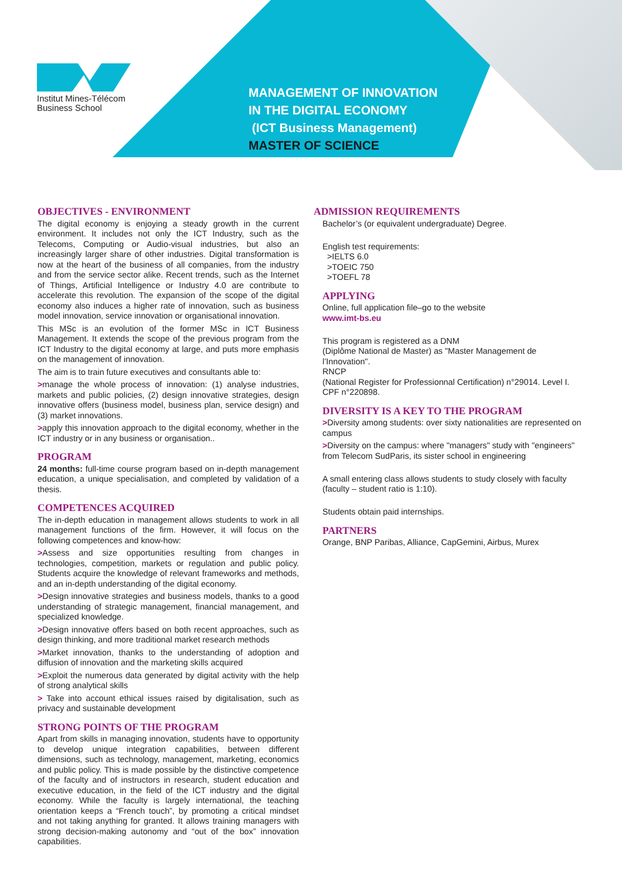Institut Mines-Télécom
Business School
MANAGEMENT OF INNOVATION
IN THE DIGITAL ECONOMY
(ICT Business Management)
MASTER OF SCIENCE
OBJECTIVES - ENVIRONMENT
The digital economy is enjoying a steady growth in the current environment. It includes not only the ICT Industry, such as the Telecoms, Computing or Audio-visual industries, but also an increasingly larger share of other industries. Digital transformation is now at the heart of the business of all companies, from the industry and from the service sector alike. Recent trends, such as the Internet of Things, Artificial Intelligence or Industry 4.0 are contribute to accelerate this revolution. The expansion of the scope of the digital economy also induces a higher rate of innovation, such as business model innovation, service innovation or organisational innovation.
This MSc is an evolution of the former MSc in ICT Business Management. It extends the scope of the previous program from the ICT Industry to the digital economy at large, and puts more emphasis on the management of innovation.
The aim is to train future executives and consultants able to:
>manage the whole process of innovation: (1) analyse industries, markets and public policies, (2) design innovative strategies, design innovative offers (business model, business plan, service design) and (3) market innovations.
>apply this innovation approach to the digital economy, whether in the ICT industry or in any business or organisation..
PROGRAM
24 months: full-time course program based on in-depth management education, a unique specialisation, and completed by validation of a thesis.
COMPETENCES ACQUIRED
The in-depth education in management allows students to work in all management functions of the firm. However, it will focus on the following competences and know-how:
>Assess and size opportunities resulting from changes in technologies, competition, markets or regulation and public policy. Students acquire the knowledge of relevant frameworks and methods, and an in-depth understanding of the digital economy.
>Design innovative strategies and business models, thanks to a good understanding of strategic management, financial management, and specialized knowledge.
>Design innovative offers based on both recent approaches, such as design thinking, and more traditional market research methods
>Market innovation, thanks to the understanding of adoption and diffusion of innovation and the marketing skills acquired
>Exploit the numerous data generated by digital activity with the help of strong analytical skills
> Take into account ethical issues raised by digitalisation, such as privacy and sustainable development
STRONG POINTS OF THE PROGRAM
Apart from skills in managing innovation, students have to opportunity to develop unique integration capabilities, between different dimensions, such as technology, management, marketing, economics and public policy. This is made possible by the distinctive competence of the faculty and of instructors in research, student education and executive education, in the field of the ICT industry and the digital economy. While the faculty is largely international, the teaching orientation keeps a “French touch”, by promoting a critical mindset and not taking anything for granted. It allows training managers with strong decision-making autonomy and “out of the box” innovation capabilities.
ADMISSION REQUIREMENTS
Bachelor’s (or equivalent undergraduate) Degree.
English test requirements:
>IELTS 6.0
>TOEIC 750
>TOEFL 78
APPLYING
Online, full application file–go to the website
www.imt-bs.eu
This program is registered as a DNM
(Diplôme National de Master) as "Master Management de l’Innovation".
RNCP
(National Register for Professionnal Certification) n°29014. Level I.
CPF n°220898.
DIVERSITY IS A KEY TO THE PROGRAM
>Diversity among students: over sixty nationalities are represented on campus
>Diversity on the campus: where "managers" study with "engineers" from Telecom SudParis, its sister school in engineering
A small entering class allows students to study closely with faculty (faculty – student ratio is 1:10).
Students obtain paid internships.
PARTNERS
Orange, BNP Paribas, Alliance, CapGemini, Airbus, Murex